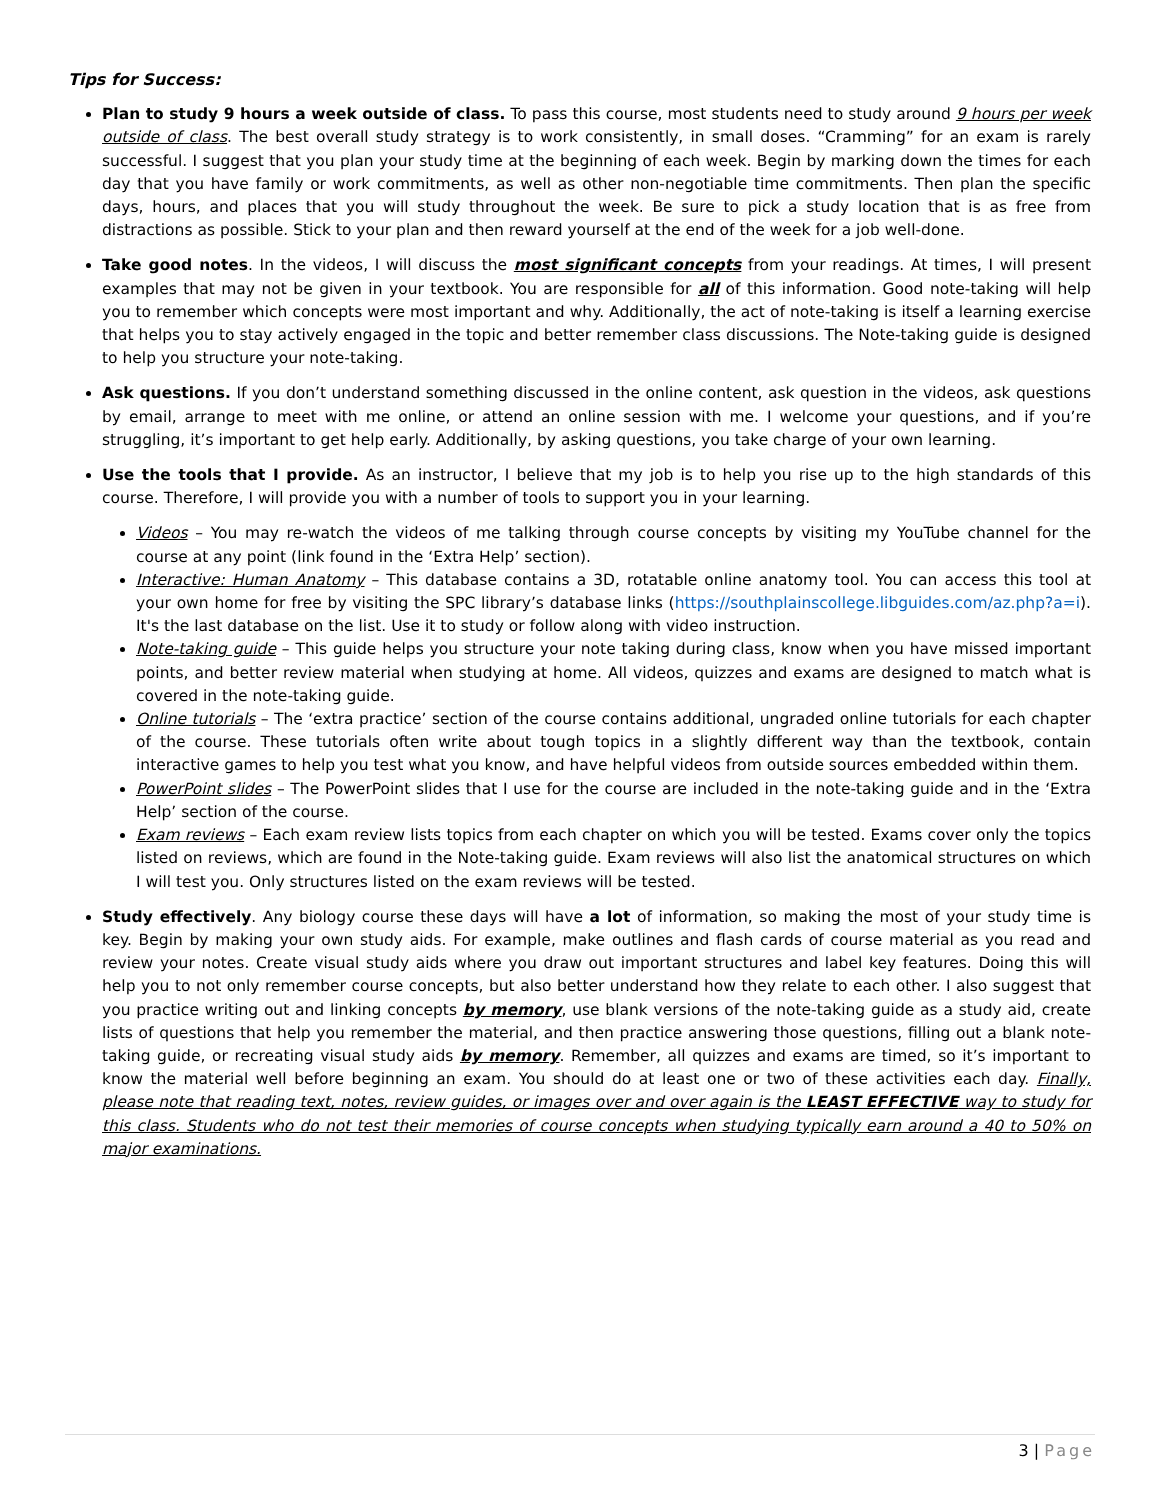Tips for Success:
Plan to study 9 hours a week outside of class. To pass this course, most students need to study around 9 hours per week outside of class. The best overall study strategy is to work consistently, in small doses. “Cramming” for an exam is rarely successful. I suggest that you plan your study time at the beginning of each week. Begin by marking down the times for each day that you have family or work commitments, as well as other non-negotiable time commitments. Then plan the specific days, hours, and places that you will study throughout the week. Be sure to pick a study location that is as free from distractions as possible. Stick to your plan and then reward yourself at the end of the week for a job well-done.
Take good notes. In the videos, I will discuss the most significant concepts from your readings. At times, I will present examples that may not be given in your textbook. You are responsible for all of this information. Good note-taking will help you to remember which concepts were most important and why. Additionally, the act of note-taking is itself a learning exercise that helps you to stay actively engaged in the topic and better remember class discussions. The Note-taking guide is designed to help you structure your note-taking.
Ask questions. If you don’t understand something discussed in the online content, ask question in the videos, ask questions by email, arrange to meet with me online, or attend an online session with me. I welcome your questions, and if you’re struggling, it’s important to get help early. Additionally, by asking questions, you take charge of your own learning.
Use the tools that I provide. As an instructor, I believe that my job is to help you rise up to the high standards of this course. Therefore, I will provide you with a number of tools to support you in your learning.
Videos – You may re-watch the videos of me talking through course concepts by visiting my YouTube channel for the course at any point (link found in the ‘Extra Help’ section).
Interactive: Human Anatomy – This database contains a 3D, rotatable online anatomy tool. You can access this tool at your own home for free by visiting the SPC library’s database links (https://southplainscollege.libguides.com/az.php?a=i). It's the last database on the list. Use it to study or follow along with video instruction.
Note-taking guide – This guide helps you structure your note taking during class, know when you have missed important points, and better review material when studying at home. All videos, quizzes and exams are designed to match what is covered in the note-taking guide.
Online tutorials – The ‘extra practice’ section of the course contains additional, ungraded online tutorials for each chapter of the course. These tutorials often write about tough topics in a slightly different way than the textbook, contain interactive games to help you test what you know, and have helpful videos from outside sources embedded within them.
PowerPoint slides – The PowerPoint slides that I use for the course are included in the note-taking guide and in the ‘Extra Help’ section of the course.
Exam reviews – Each exam review lists topics from each chapter on which you will be tested. Exams cover only the topics listed on reviews, which are found in the Note-taking guide. Exam reviews will also list the anatomical structures on which I will test you. Only structures listed on the exam reviews will be tested.
Study effectively. Any biology course these days will have a lot of information, so making the most of your study time is key. Begin by making your own study aids. For example, make outlines and flash cards of course material as you read and review your notes. Create visual study aids where you draw out important structures and label key features. Doing this will help you to not only remember course concepts, but also better understand how they relate to each other. I also suggest that you practice writing out and linking concepts by memory, use blank versions of the note-taking guide as a study aid, create lists of questions that help you remember the material, and then practice answering those questions, filling out a blank note-taking guide, or recreating visual study aids by memory. Remember, all quizzes and exams are timed, so it’s important to know the material well before beginning an exam. You should do at least one or two of these activities each day. Finally, please note that reading text, notes, review guides, or images over and over again is the LEAST EFFECTIVE way to study for this class. Students who do not test their memories of course concepts when studying typically earn around a 40 to 50% on major examinations.
3 | Page